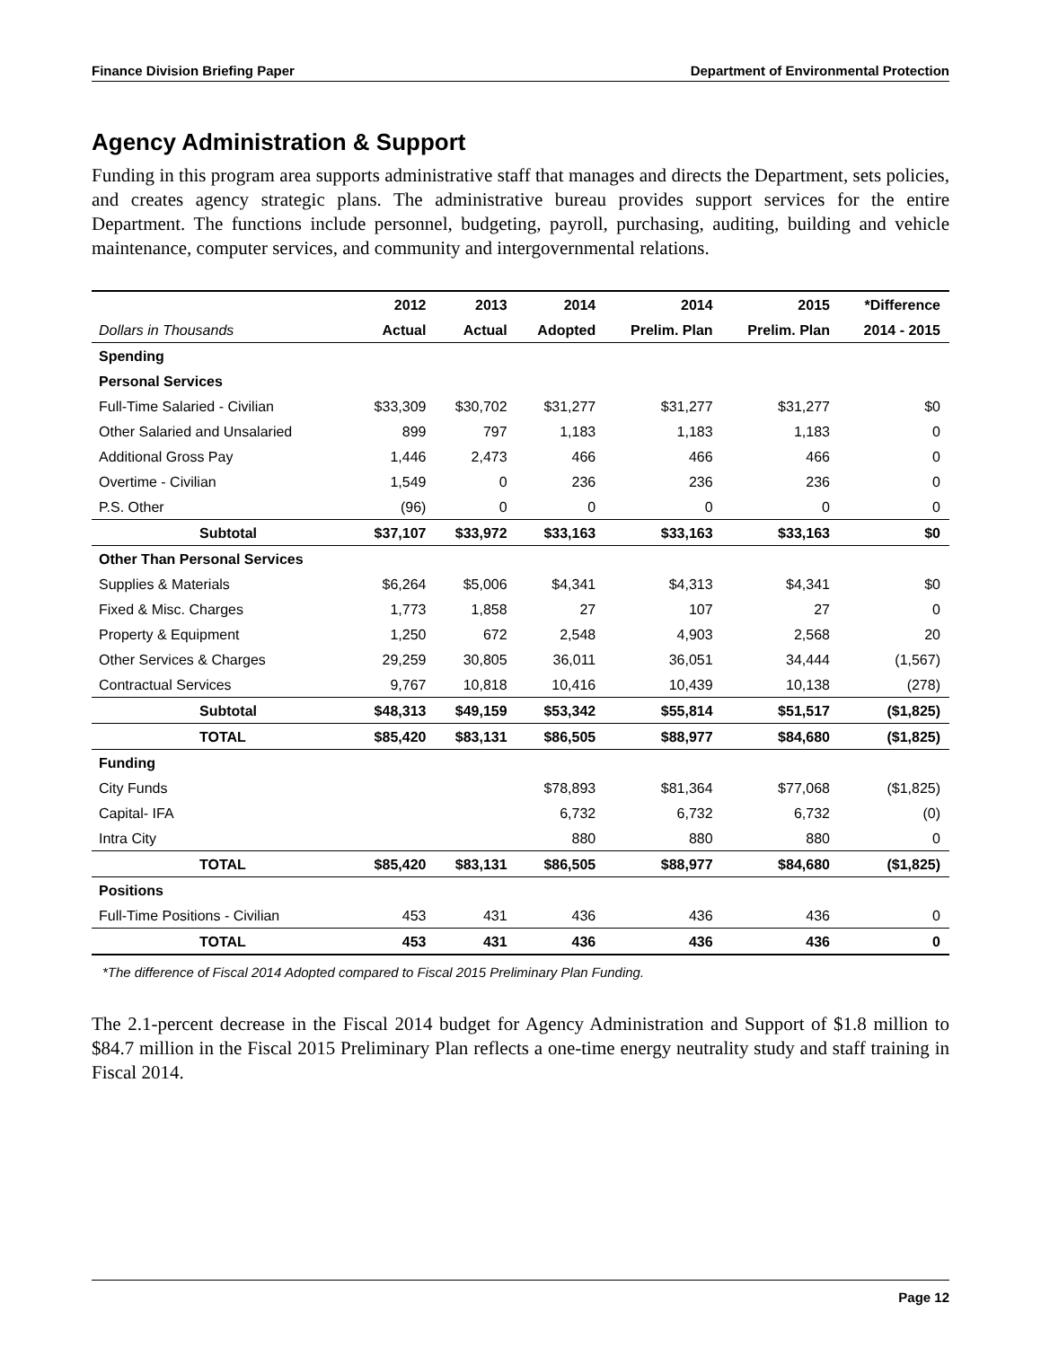Finance Division Briefing Paper Department of Environmental Protection
Agency Administration & Support
Funding in this program area supports administrative staff that manages and directs the Department, sets policies, and creates agency strategic plans. The administrative bureau provides support services for the entire Department. The functions include personnel, budgeting, payroll, purchasing, auditing, building and vehicle maintenance, computer services, and community and intergovernmental relations.
| | 2012 | 2013 | 2014 | 2014 | 2015 | *Difference |
| --- | --- | --- | --- | --- | --- | --- |
| Dollars in Thousands | Actual | Actual | Adopted | Prelim. Plan | Prelim. Plan | 2014 - 2015 |
| Spending | | | | | | |
| Personal Services | | | | | | |
| Full-Time Salaried - Civilian | $33,309 | $30,702 | $31,277 | $31,277 | $31,277 | $0 |
| Other Salaried and Unsalaried | 899 | 797 | 1,183 | 1,183 | 1,183 | 0 |
| Additional Gross Pay | 1,446 | 2,473 | 466 | 466 | 466 | 0 |
| Overtime - Civilian | 1,549 | 0 | 236 | 236 | 236 | 0 |
| P.S. Other | (96) | 0 | 0 | 0 | 0 | 0 |
| Subtotal | $37,107 | $33,972 | $33,163 | $33,163 | $33,163 | $0 |
| Other Than Personal Services | | | | | | |
| Supplies & Materials | $6,264 | $5,006 | $4,341 | $4,313 | $4,341 | $0 |
| Fixed & Misc. Charges | 1,773 | 1,858 | 27 | 107 | 27 | 0 |
| Property & Equipment | 1,250 | 672 | 2,548 | 4,903 | 2,568 | 20 |
| Other Services & Charges | 29,259 | 30,805 | 36,011 | 36,051 | 34,444 | (1,567) |
| Contractual Services | 9,767 | 10,818 | 10,416 | 10,439 | 10,138 | (278) |
| Subtotal | $48,313 | $49,159 | $53,342 | $55,814 | $51,517 | ($1,825) |
| TOTAL | $85,420 | $83,131 | $86,505 | $88,977 | $84,680 | ($1,825) |
| Funding | | | | | | |
| City Funds | | | $78,893 | $81,364 | $77,068 | ($1,825) |
| Capital- IFA | | | 6,732 | 6,732 | 6,732 | (0) |
| Intra City | | | 880 | 880 | 880 | 0 |
| TOTAL | $85,420 | $83,131 | $86,505 | $88,977 | $84,680 | ($1,825) |
| Positions | | | | | | |
| Full-Time Positions - Civilian | 453 | 431 | 436 | 436 | 436 | 0 |
| TOTAL | 453 | 431 | 436 | 436 | 436 | 0 |
*The difference of Fiscal 2014 Adopted compared to Fiscal 2015 Preliminary Plan Funding.
The 2.1-percent decrease in the Fiscal 2014 budget for Agency Administration and Support of $1.8 million to $84.7 million in the Fiscal 2015 Preliminary Plan reflects a one-time energy neutrality study and staff training in Fiscal 2014.
Page 12